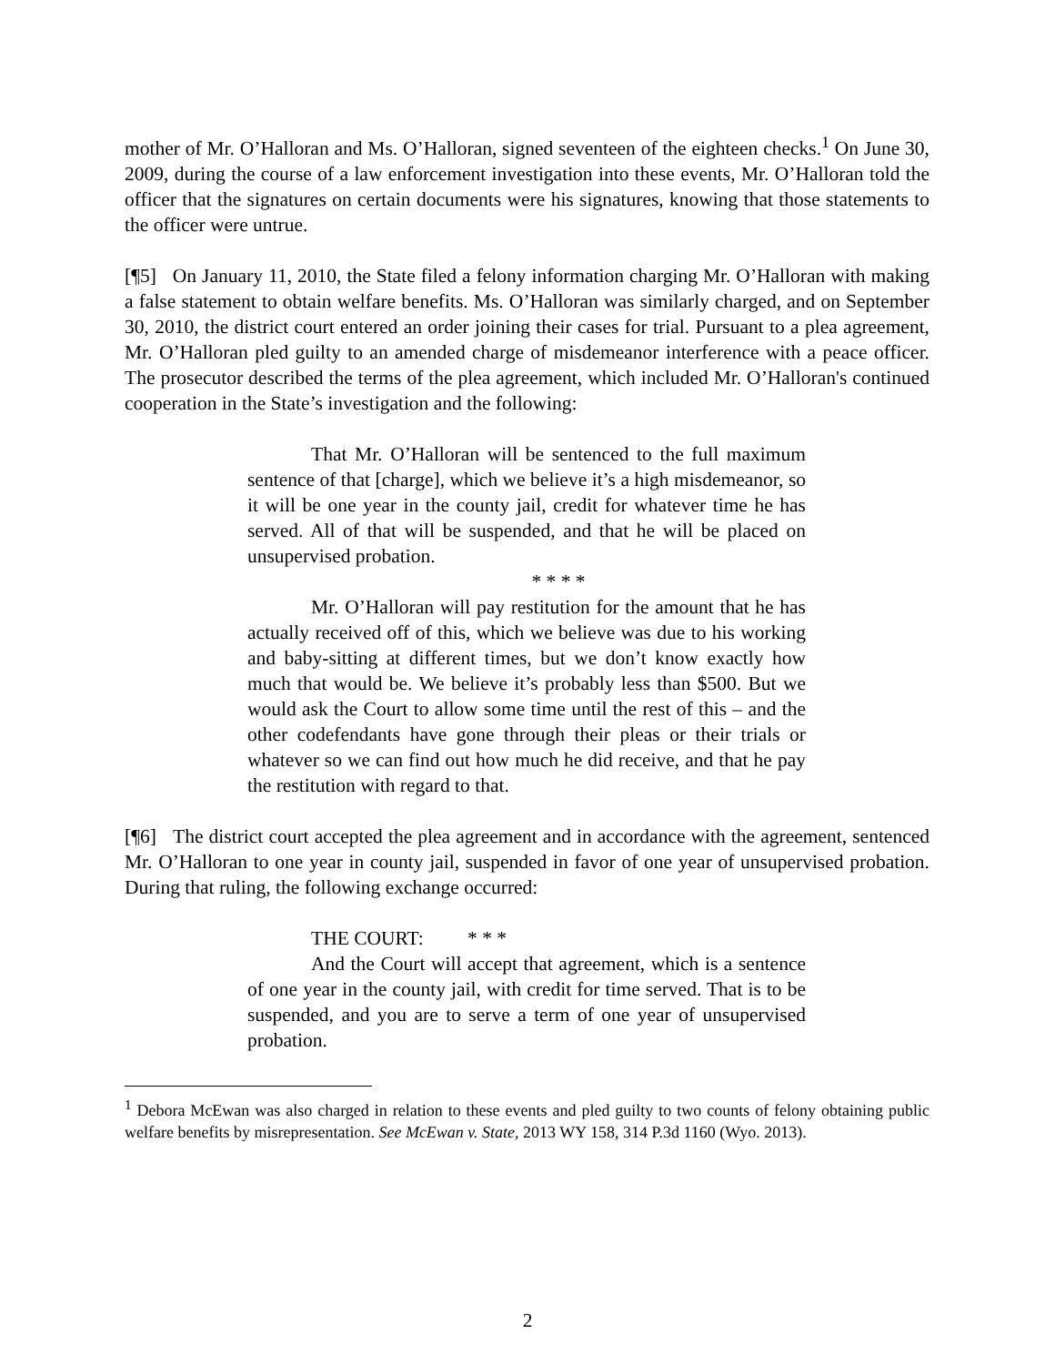mother of Mr. O’Halloran and Ms. O’Halloran, signed seventeen of the eighteen checks.<sup>1</sup> On June 30, 2009, during the course of a law enforcement investigation into these events, Mr. O’Halloran told the officer that the signatures on certain documents were his signatures, knowing that those statements to the officer were untrue.
[¶5] On January 11, 2010, the State filed a felony information charging Mr. O’Halloran with making a false statement to obtain welfare benefits. Ms. O’Halloran was similarly charged, and on September 30, 2010, the district court entered an order joining their cases for trial. Pursuant to a plea agreement, Mr. O’Halloran pled guilty to an amended charge of misdemeanor interference with a peace officer. The prosecutor described the terms of the plea agreement, which included Mr. O’Halloran's continued cooperation in the State’s investigation and the following:
That Mr. O’Halloran will be sentenced to the full maximum sentence of that [charge], which we believe it’s a high misdemeanor, so it will be one year in the county jail, credit for whatever time he has served. All of that will be suspended, and that he will be placed on unsupervised probation.
* * * *
Mr. O’Halloran will pay restitution for the amount that he has actually received off of this, which we believe was due to his working and baby-sitting at different times, but we don’t know exactly how much that would be. We believe it’s probably less than $500. But we would ask the Court to allow some time until the rest of this – and the other codefendants have gone through their pleas or their trials or whatever so we can find out how much he did receive, and that he pay the restitution with regard to that.
[¶6] The district court accepted the plea agreement and in accordance with the agreement, sentenced Mr. O’Halloran to one year in county jail, suspended in favor of one year of unsupervised probation. During that ruling, the following exchange occurred:
THE COURT: * * *
And the Court will accept that agreement, which is a sentence of one year in the county jail, with credit for time served. That is to be suspended, and you are to serve a term of one year of unsupervised probation.
<sup>1</sup> Debora McEwan was also charged in relation to these events and pled guilty to two counts of felony obtaining public welfare benefits by misrepresentation. See McEwan v. State, 2013 WY 158, 314 P.3d 1160 (Wyo. 2013).
2